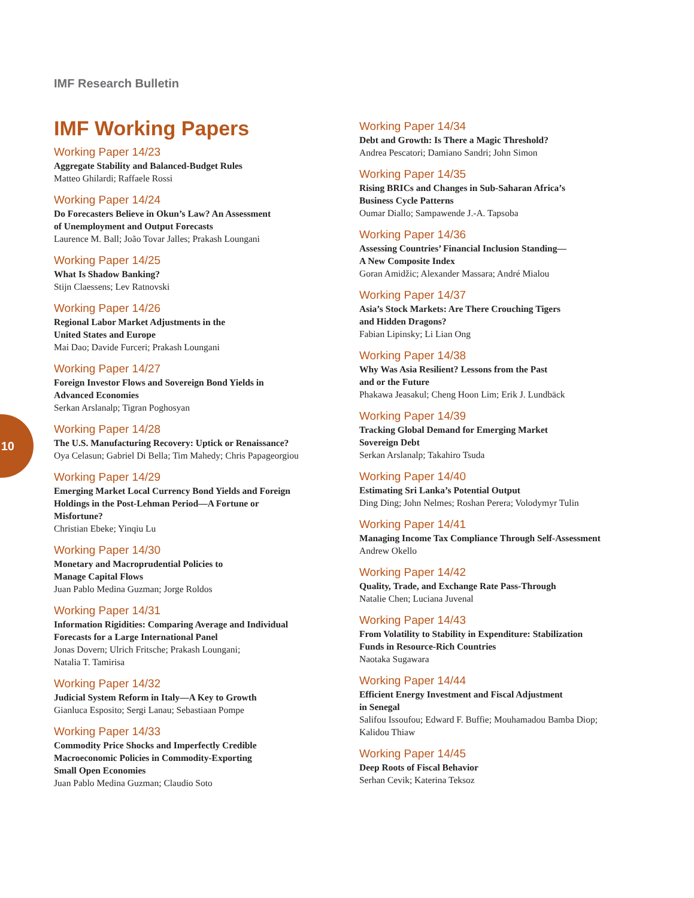IMF Research Bulletin
10
IMF Working Papers
Working Paper 14/23
Aggregate Stability and Balanced-Budget Rules
Matteo Ghilardi; Raffaele Rossi
Working Paper 14/24
Do Forecasters Believe in Okun’s Law? An Assessment
of Unemployment and Output Forecasts
Laurence M. Ball; João Tovar Jalles; Prakash Loungani
Working Paper 14/25
What Is Shadow Banking?
Stijn Claessens; Lev Ratnovski
Working Paper 14/26
Regional Labor Market Adjustments in the
United States and Europe
Mai Dao; Davide Furceri; Prakash Loungani
Working Paper 14/27
Foreign Investor Flows and Sovereign Bond Yields in
Advanced Economies
Serkan Arslanalp; Tigran Poghosyan
Working Paper 14/28
The U.S. Manufacturing Recovery: Uptick or Renaissance?
Oya Celasun; Gabriel Di Bella; Tim Mahedy; Chris Papageorgiou
Working Paper 14/29
Emerging Market Local Currency Bond Yields and Foreign
Holdings in the Post-Lehman Period—A Fortune or
Misfortune?
Christian Ebeke; Yinqiu Lu
Working Paper 14/30
Monetary and Macroprudential Policies to
Manage Capital Flows
Juan Pablo Medina Guzman; Jorge Roldos
Working Paper 14/31
Information Rigidities: Comparing Average and Individual
Forecasts for a Large International Panel
Jonas Dovern; Ulrich Fritsche; Prakash Loungani;
Natalia T. Tamirisa
Working Paper 14/32
Judicial System Reform in Italy—A Key to Growth
Gianluca Esposito; Sergi Lanau; Sebastiaan Pompe
Working Paper 14/33
Commodity Price Shocks and Imperfectly Credible
Macroeconomic Policies in Commodity-Exporting
Small Open Economies
Juan Pablo Medina Guzman; Claudio Soto
Working Paper 14/34
Debt and Growth: Is There a Magic Threshold?
Andrea Pescatori; Damiano Sandri; John Simon
Working Paper 14/35
Rising BRICs and Changes in Sub-Saharan Africa’s
Business Cycle Patterns
Oumar Diallo; Sampawende J.-A. Tapsoba
Working Paper 14/36
Assessing Countries’ Financial Inclusion Standing—
A New Composite Index
Goran Amidžic; Alexander Massara; André Mialou
Working Paper 14/37
Asia’s Stock Markets: Are There Crouching Tigers
and Hidden Dragons?
Fabian Lipinsky; Li Lian Ong
Working Paper 14/38
Why Was Asia Resilient? Lessons from the Past
and or the Future
Phakawa Jeasakul; Cheng Hoon Lim; Erik J. Lundbäck
Working Paper 14/39
Tracking Global Demand for Emerging Market
Sovereign Debt
Serkan Arslanalp; Takahiro Tsuda
Working Paper 14/40
Estimating Sri Lanka’s Potential Output
Ding Ding; John Nelmes; Roshan Perera; Volodymyr Tulin
Working Paper 14/41
Managing Income Tax Compliance Through Self-Assessment
Andrew Okello
Working Paper 14/42
Quality, Trade, and Exchange Rate Pass-Through
Natalie Chen; Luciana Juvenal
Working Paper 14/43
From Volatility to Stability in Expenditure: Stabilization
Funds in Resource-Rich Countries
Naotaka Sugawara
Working Paper 14/44
Efficient Energy Investment and Fiscal Adjustment
in Senegal
Salifou Issoufou; Edward F. Buffie; Mouhamadou Bamba Diop;
Kalidou Thiaw
Working Paper 14/45
Deep Roots of Fiscal Behavior
Serhan Cevik; Katerina Teksoz